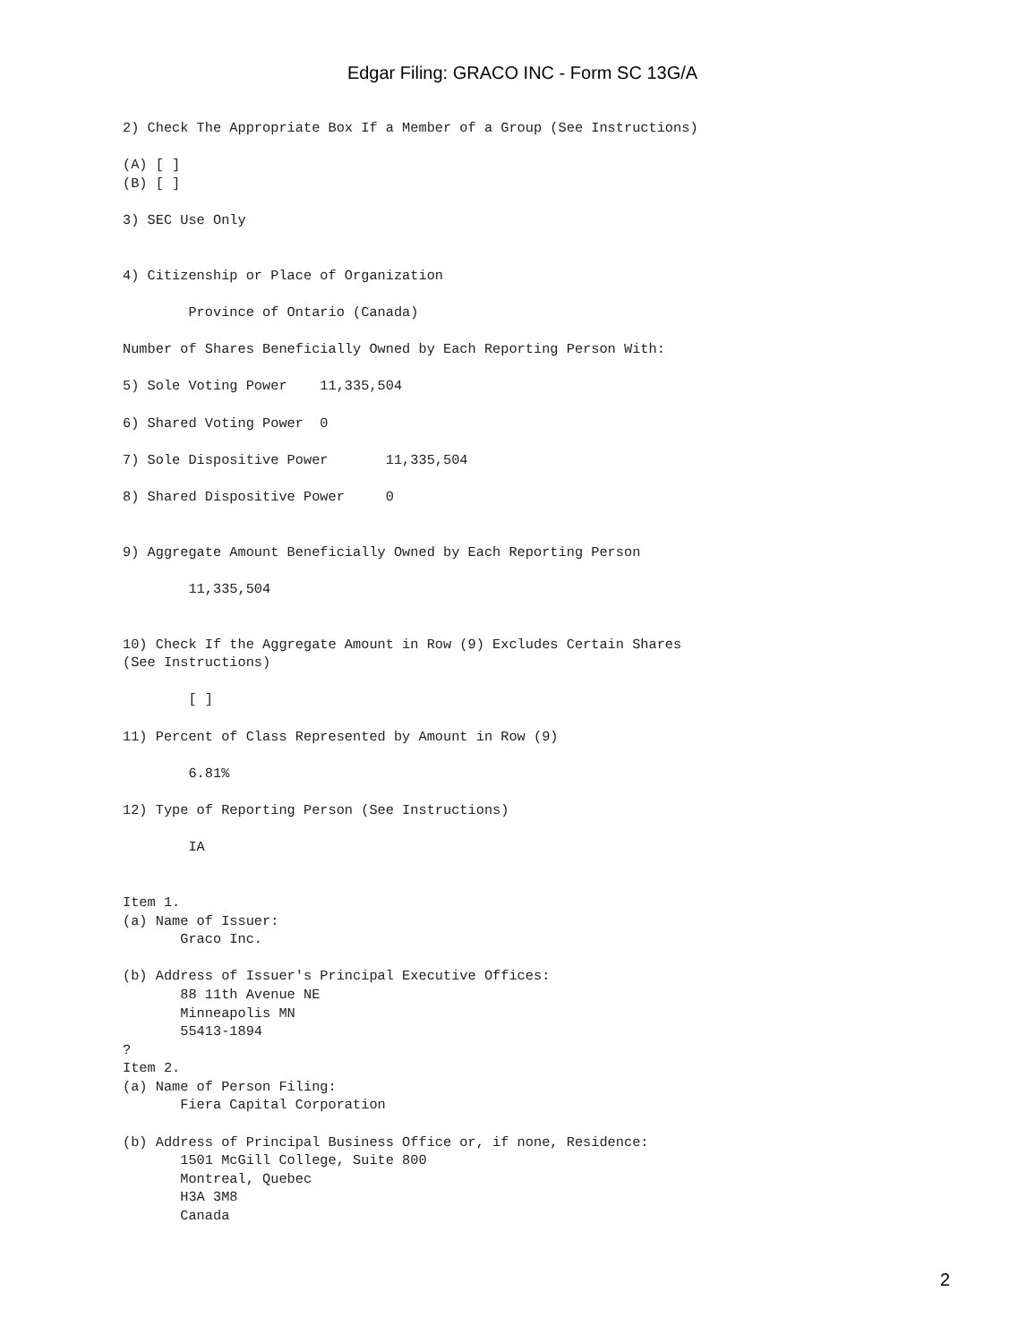Edgar Filing: GRACO INC - Form SC 13G/A
2) Check The Appropriate Box If a Member of a Group (See Instructions)

(A) [ ]
(B) [ ]

3) SEC Use Only


4) Citizenship or Place of Organization

        Province of Ontario (Canada)

Number of Shares Beneficially Owned by Each Reporting Person With:

5) Sole Voting Power    11,335,504

6) Shared Voting Power  0

7) Sole Dispositive Power       11,335,504

8) Shared Dispositive Power     0


9) Aggregate Amount Beneficially Owned by Each Reporting Person

        11,335,504


10) Check If the Aggregate Amount in Row (9) Excludes Certain Shares
(See Instructions)

        [ ]

11) Percent of Class Represented by Amount in Row (9)

        6.81%

12) Type of Reporting Person (See Instructions)

        IA


Item 1.
(a) Name of Issuer:
       Graco Inc.

(b) Address of Issuer's Principal Executive Offices:
       88 11th Avenue NE
       Minneapolis MN
       55413-1894
?
Item 2.
(a) Name of Person Filing:
       Fiera Capital Corporation

(b) Address of Principal Business Office or, if none, Residence:
       1501 McGill College, Suite 800
       Montreal, Quebec
       H3A 3M8
       Canada
2